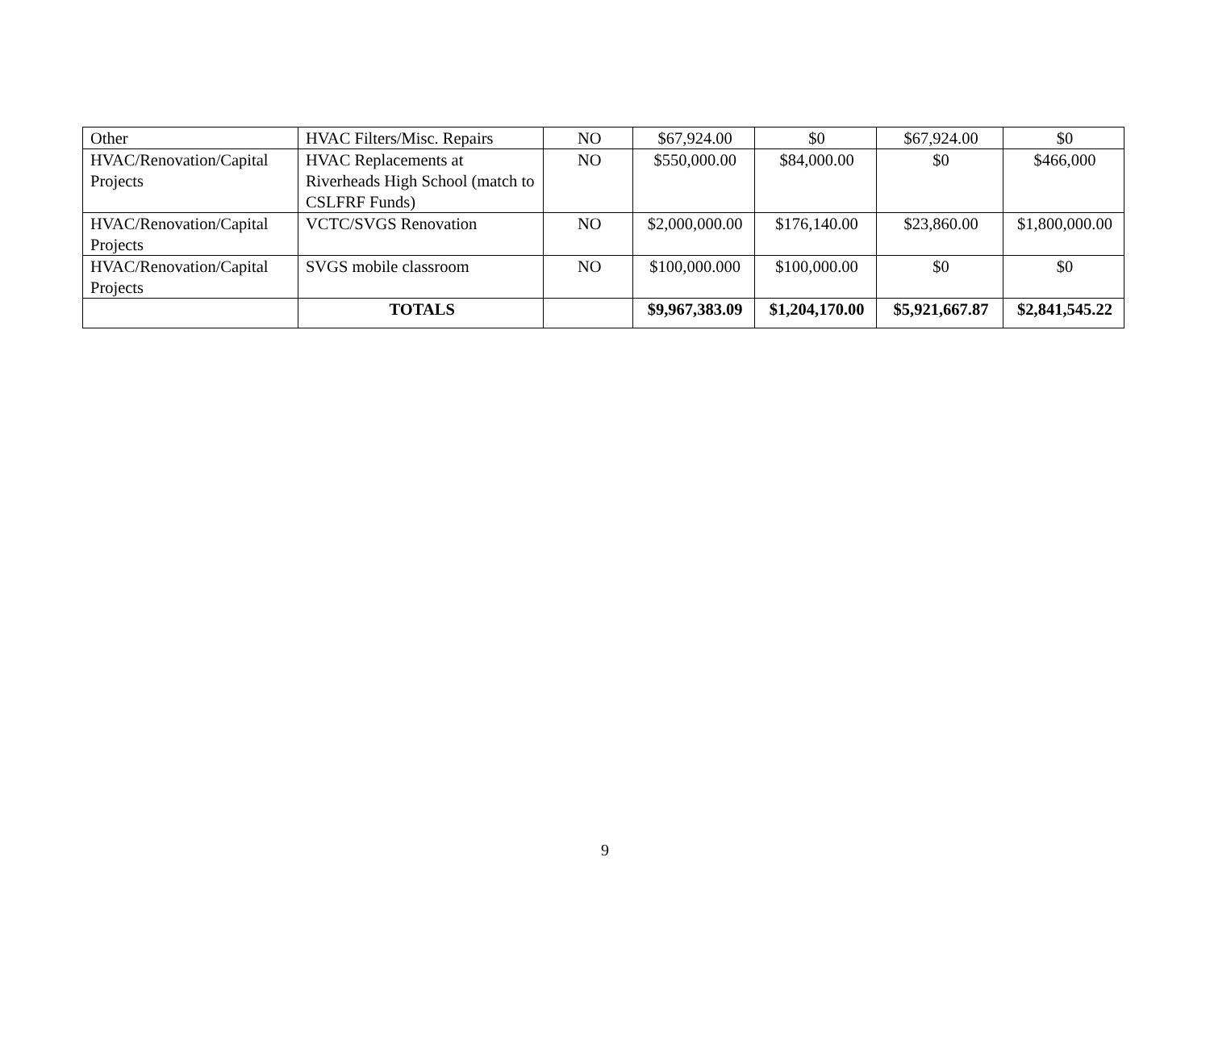| Other | HVAC Filters/Misc. Repairs | NO | $67,924.00 | $0 | $67,924.00 | $0 |
| HVAC/Renovation/Capital Projects | HVAC Replacements at Riverheads High School (match to CSLFRF Funds) | NO | $550,000.00 | $84,000.00 | $0 | $466,000 |
| HVAC/Renovation/Capital Projects | VCTC/SVGS Renovation | NO | $2,000,000.00 | $176,140.00 | $23,860.00 | $1,800,000.00 |
| HVAC/Renovation/Capital Projects | SVGS mobile classroom | NO | $100,000.000 | $100,000.00 | $0 | $0 |
| | TOTALS | | $9,967,383.09 | $1,204,170.00 | $5,921,667.87 | $2,841,545.22 |
9